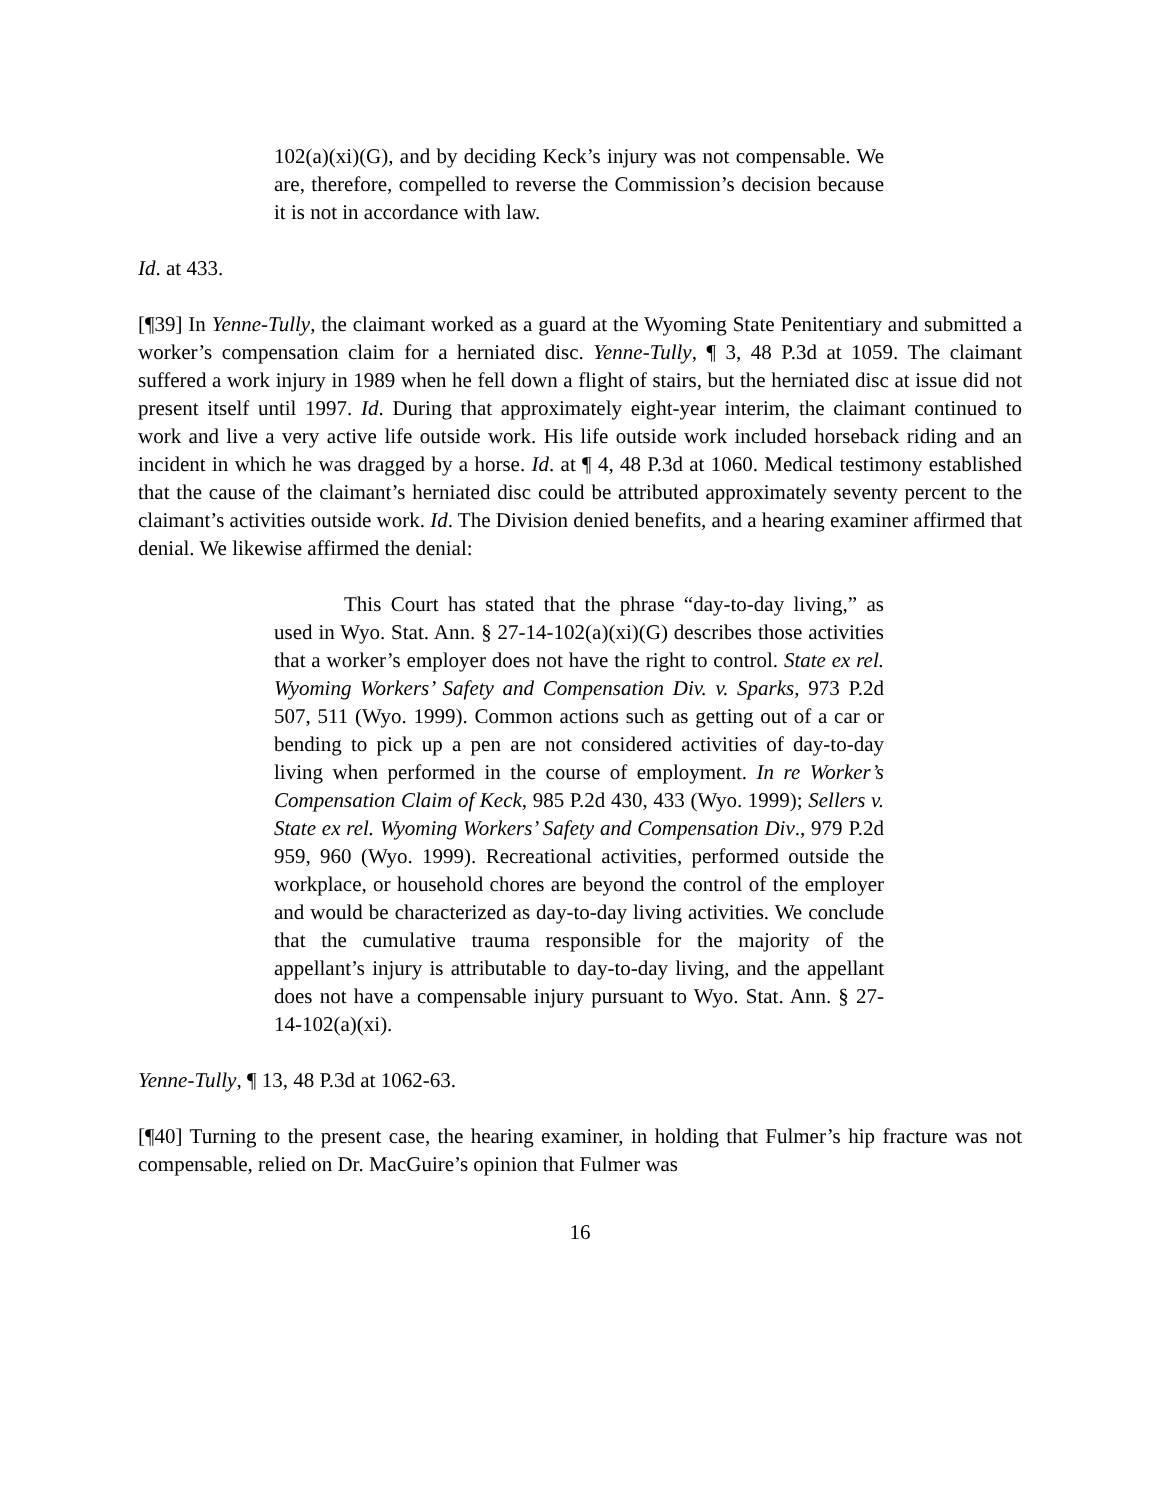102(a)(xi)(G), and by deciding Keck’s injury was not compensable. We are, therefore, compelled to reverse the Commission’s decision because it is not in accordance with law.
Id. at 433.
[¶39] In Yenne-Tully, the claimant worked as a guard at the Wyoming State Penitentiary and submitted a worker’s compensation claim for a herniated disc. Yenne-Tully, ¶ 3, 48 P.3d at 1059. The claimant suffered a work injury in 1989 when he fell down a flight of stairs, but the herniated disc at issue did not present itself until 1997. Id. During that approximately eight-year interim, the claimant continued to work and live a very active life outside work. His life outside work included horseback riding and an incident in which he was dragged by a horse. Id. at ¶ 4, 48 P.3d at 1060. Medical testimony established that the cause of the claimant’s herniated disc could be attributed approximately seventy percent to the claimant’s activities outside work. Id. The Division denied benefits, and a hearing examiner affirmed that denial. We likewise affirmed the denial:
This Court has stated that the phrase “day-to-day living,” as used in Wyo. Stat. Ann. § 27-14-102(a)(xi)(G) describes those activities that a worker’s employer does not have the right to control. State ex rel. Wyoming Workers’ Safety and Compensation Div. v. Sparks, 973 P.2d 507, 511 (Wyo. 1999). Common actions such as getting out of a car or bending to pick up a pen are not considered activities of day-to-day living when performed in the course of employment. In re Worker’s Compensation Claim of Keck, 985 P.2d 430, 433 (Wyo. 1999); Sellers v. State ex rel. Wyoming Workers’ Safety and Compensation Div., 979 P.2d 959, 960 (Wyo. 1999). Recreational activities, performed outside the workplace, or household chores are beyond the control of the employer and would be characterized as day-to-day living activities. We conclude that the cumulative trauma responsible for the majority of the appellant’s injury is attributable to day-to-day living, and the appellant does not have a compensable injury pursuant to Wyo. Stat. Ann. § 27-14-102(a)(xi).
Yenne-Tully, ¶ 13, 48 P.3d at 1062-63.
[¶40] Turning to the present case, the hearing examiner, in holding that Fulmer’s hip fracture was not compensable, relied on Dr. MacGuire’s opinion that Fulmer was
16